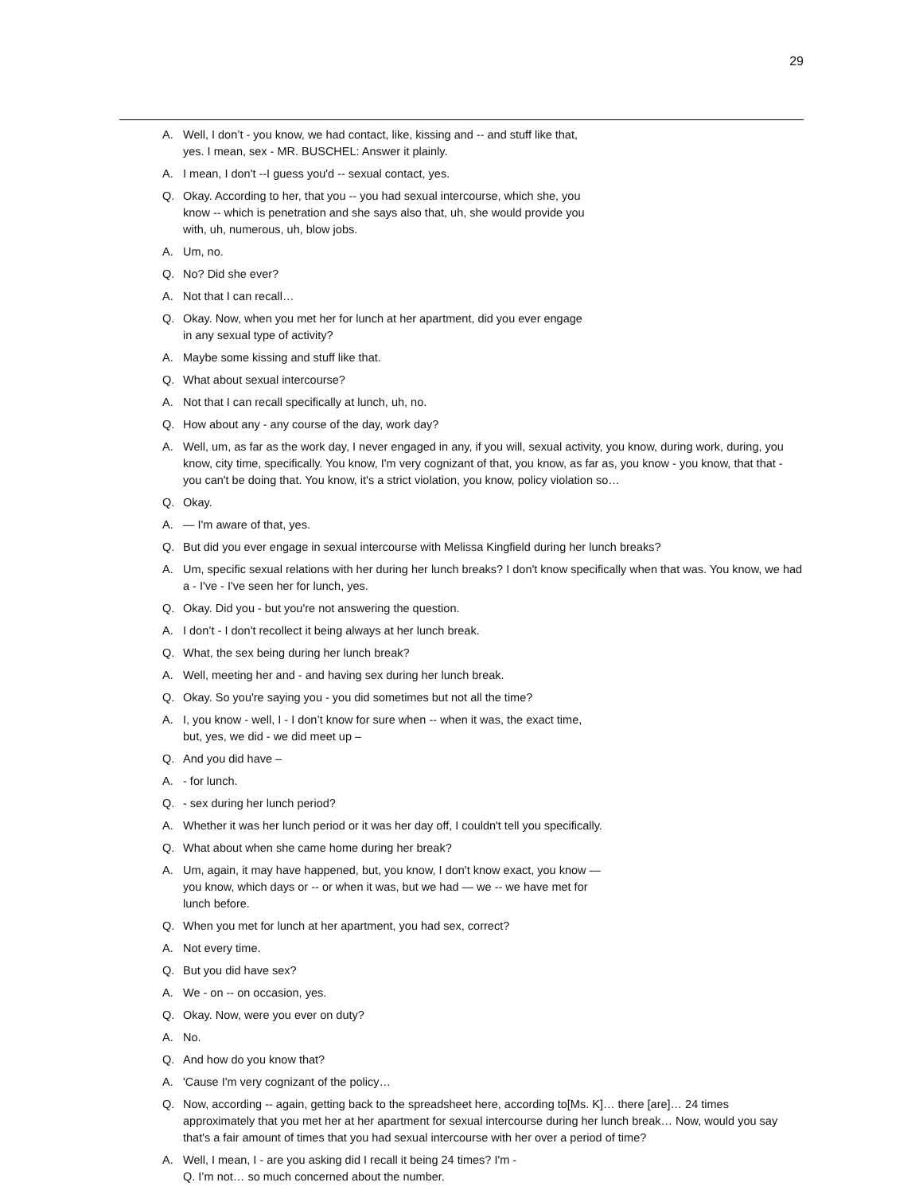29
A. Well, I don’t - you know, we had contact, like, kissing and -- and stuff like that,
yes. I mean, sex - MR. BUSCHEL: Answer it plainly.
A. I mean, I don't --I guess you'd -- sexual contact, yes.
Q. Okay. According to her, that you -- you had sexual intercourse, which she, you
know -- which is penetration and she says also that, uh, she would provide you
with, uh, numerous, uh, blow jobs.
A. Um, no.
Q. No? Did she ever?
A. Not that I can recall…
Q. Okay. Now, when you met her for lunch at her apartment, did you ever engage
in any sexual type of activity?
A. Maybe some kissing and stuff like that.
Q. What about sexual intercourse?
A. Not that I can recall specifically at lunch, uh, no.
Q. How about any - any course of the day, work day?
A. Well, um, as far as the work day, I never engaged in any, if you will, sexual activity, you know, during work, during, you know, city time, specifically. You know, I'm very cognizant of that, you know, as far as, you know - you know, that that - you can't be doing that. You know, it's a strict violation, you know, policy violation so…
Q. Okay.
A. — I'm aware of that, yes.
Q. But did you ever engage in sexual intercourse with Melissa Kingfield during her lunch breaks?
A. Um, specific sexual relations with her during her lunch breaks? I don't know specifically when that was. You know, we had a - I've - I've seen her for lunch, yes.
Q. Okay. Did you - but you're not answering the question.
A. I don’t - I don't recollect it being always at her lunch break.
Q. What, the sex being during her lunch break?
A. Well, meeting her and - and having sex during her lunch break.
Q. Okay. So you're saying you - you did sometimes but not all the time?
A. I, you know - well, I - I don’t know for sure when -- when it was, the exact time,
but, yes, we did - we did meet up –
Q. And you did have –
A. - for lunch.
Q. - sex during her lunch period?
A. Whether it was her lunch period or it was her day off, I couldn't tell you specifically.
Q. What about when she came home during her break?
A. Um, again, it may have happened, but, you know, I don't know exact, you know —
you know, which days or -- or when it was, but we had — we -- we have met for
lunch before.
Q. When you met for lunch at her apartment, you had sex, correct?
A. Not every time.
Q. But you did have sex?
A. We - on -- on occasion, yes.
Q. Okay. Now, were you ever on duty?
A. No.
Q. And how do you know that?
A. 'Cause I'm very cognizant of the policy…
Q. Now, according -- again, getting back to the spreadsheet here, according to[Ms. K]… there [are]… 24 times approximately that you met her at her apartment for sexual intercourse during her lunch break… Now, would you say that's a fair amount of times that you had sexual intercourse with her over a period of time?
A. Well, I mean, I - are you asking did I recall it being 24 times? I'm -
Q. I’m not… so much concerned about the number.